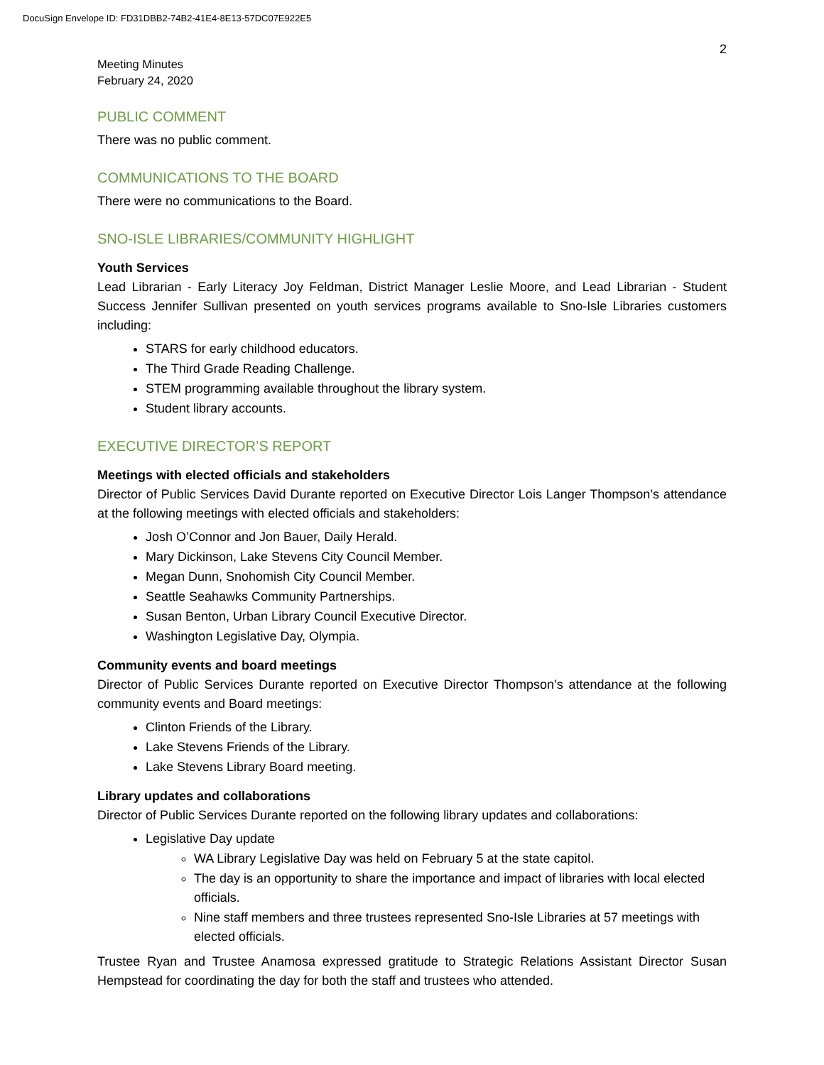DocuSign Envelope ID: FD31DBB2-74B2-41E4-8E13-57DC07E922E5
2
Meeting Minutes
February 24, 2020
PUBLIC COMMENT
There was no public comment.
COMMUNICATIONS TO THE BOARD
There were no communications to the Board.
SNO-ISLE LIBRARIES/COMMUNITY HIGHLIGHT
Youth Services
Lead Librarian - Early Literacy Joy Feldman, District Manager Leslie Moore, and Lead Librarian - Student Success Jennifer Sullivan presented on youth services programs available to Sno-Isle Libraries customers including:
STARS for early childhood educators.
The Third Grade Reading Challenge.
STEM programming available throughout the library system.
Student library accounts.
EXECUTIVE DIRECTOR’S REPORT
Meetings with elected officials and stakeholders
Director of Public Services David Durante reported on Executive Director Lois Langer Thompson’s attendance at the following meetings with elected officials and stakeholders:
Josh O’Connor and Jon Bauer, Daily Herald.
Mary Dickinson, Lake Stevens City Council Member.
Megan Dunn, Snohomish City Council Member.
Seattle Seahawks Community Partnerships.
Susan Benton, Urban Library Council Executive Director.
Washington Legislative Day, Olympia.
Community events and board meetings
Director of Public Services Durante reported on Executive Director Thompson’s attendance at the following community events and Board meetings:
Clinton Friends of the Library.
Lake Stevens Friends of the Library.
Lake Stevens Library Board meeting.
Library updates and collaborations
Director of Public Services Durante reported on the following library updates and collaborations:
Legislative Day update
WA Library Legislative Day was held on February 5 at the state capitol.
The day is an opportunity to share the importance and impact of libraries with local elected officials.
Nine staff members and three trustees represented Sno-Isle Libraries at 57 meetings with elected officials.
Trustee Ryan and Trustee Anamosa expressed gratitude to Strategic Relations Assistant Director Susan Hempstead for coordinating the day for both the staff and trustees who attended.